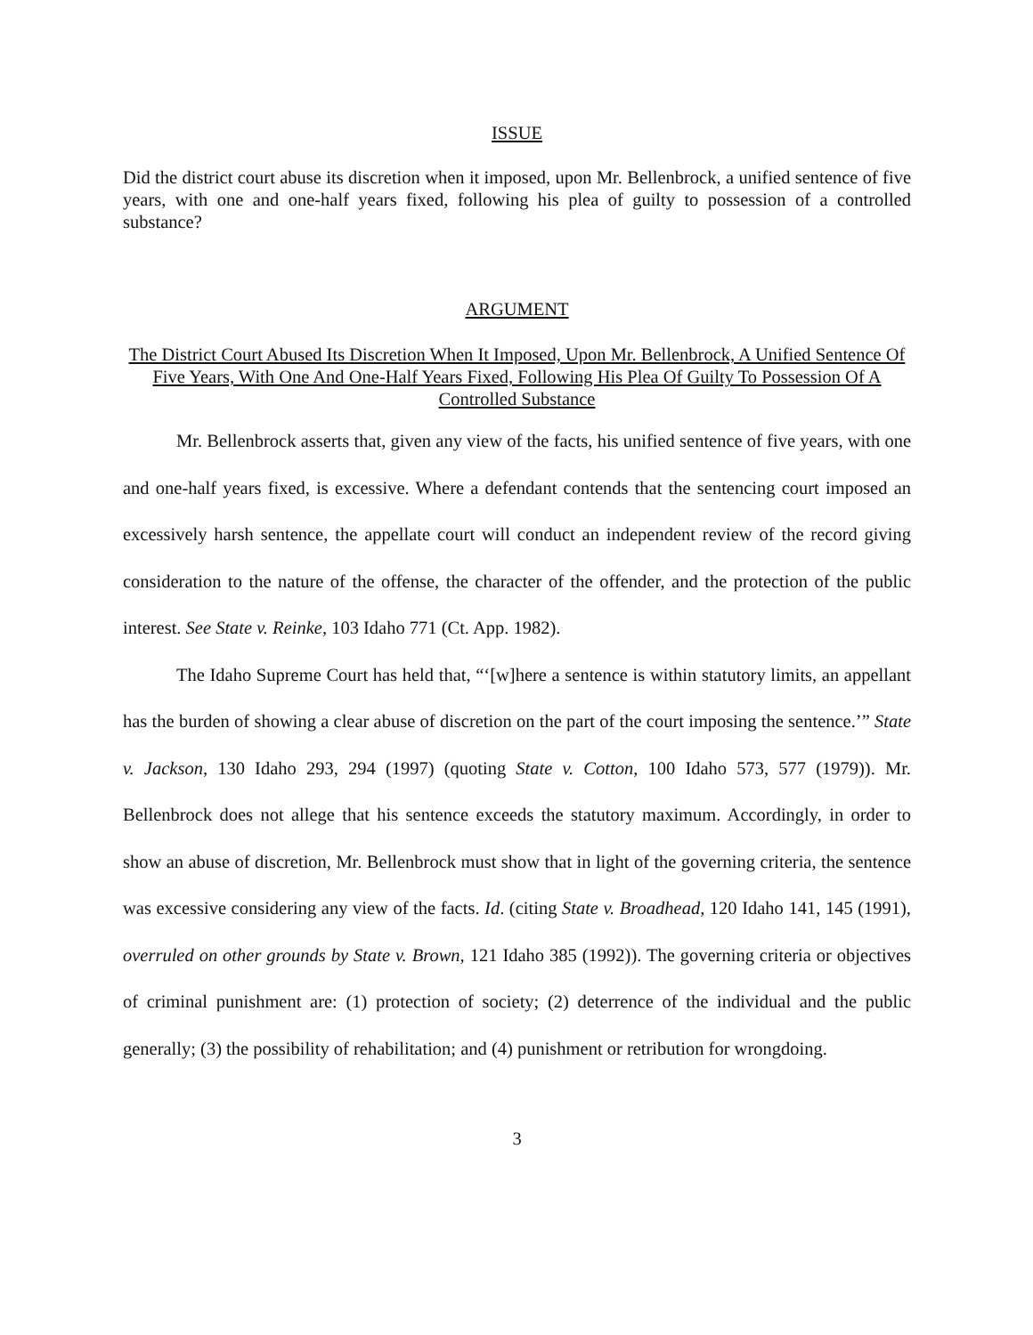ISSUE
Did the district court abuse its discretion when it imposed, upon Mr. Bellenbrock, a unified sentence of five years, with one and one-half years fixed, following his plea of guilty to possession of a controlled substance?
ARGUMENT
The District Court Abused Its Discretion When It Imposed, Upon Mr. Bellenbrock, A Unified Sentence Of Five Years, With One And One-Half Years Fixed, Following His Plea Of Guilty To Possession Of A Controlled Substance
Mr. Bellenbrock asserts that, given any view of the facts, his unified sentence of five years, with one and one-half years fixed, is excessive. Where a defendant contends that the sentencing court imposed an excessively harsh sentence, the appellate court will conduct an independent review of the record giving consideration to the nature of the offense, the character of the offender, and the protection of the public interest. See State v. Reinke, 103 Idaho 771 (Ct. App. 1982).
The Idaho Supreme Court has held that, “‘[w]here a sentence is within statutory limits, an appellant has the burden of showing a clear abuse of discretion on the part of the court imposing the sentence.’” State v. Jackson, 130 Idaho 293, 294 (1997) (quoting State v. Cotton, 100 Idaho 573, 577 (1979)). Mr. Bellenbrock does not allege that his sentence exceeds the statutory maximum. Accordingly, in order to show an abuse of discretion, Mr. Bellenbrock must show that in light of the governing criteria, the sentence was excessive considering any view of the facts. Id. (citing State v. Broadhead, 120 Idaho 141, 145 (1991), overruled on other grounds by State v. Brown, 121 Idaho 385 (1992)). The governing criteria or objectives of criminal punishment are: (1) protection of society; (2) deterrence of the individual and the public generally; (3) the possibility of rehabilitation; and (4) punishment or retribution for wrongdoing.
3